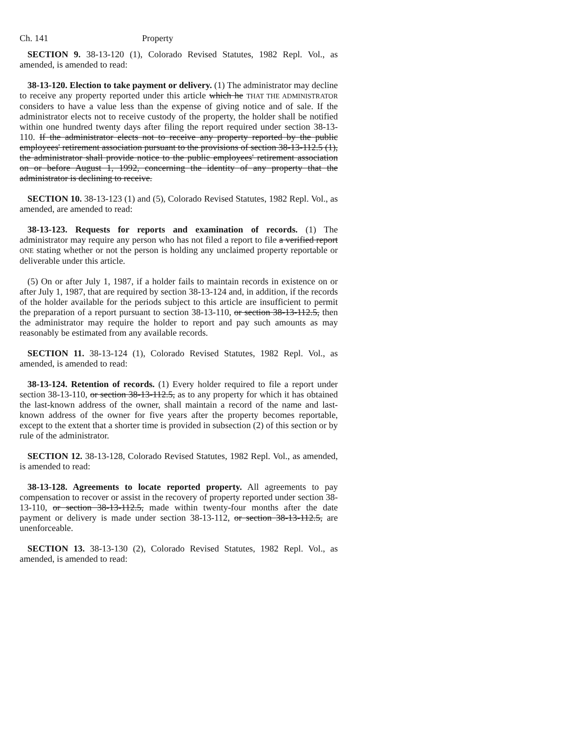Ch. 141 Property
SECTION 9. 38-13-120 (1), Colorado Revised Statutes, 1982 Repl. Vol., as amended, is amended to read:
38-13-120. Election to take payment or delivery. (1) The administrator may decline to receive any property reported under this article which he THAT THE ADMINISTRATOR considers to have a value less than the expense of giving notice and of sale. If the administrator elects not to receive custody of the property, the holder shall be notified within one hundred twenty days after filing the report required under section 38-13-110. If the administrator elects not to receive any property reported by the public employees' retirement association pursuant to the provisions of section 38-13-112.5 (1), the administrator shall provide notice to the public employees' retirement association on or before August 1, 1992, concerning the identity of any property that the administrator is declining to receive.
SECTION 10. 38-13-123 (1) and (5), Colorado Revised Statutes, 1982 Repl. Vol., as amended, are amended to read:
38-13-123. Requests for reports and examination of records. (1) The administrator may require any person who has not filed a report to file a verified report ONE stating whether or not the person is holding any unclaimed property reportable or deliverable under this article.
(5) On or after July 1, 1987, if a holder fails to maintain records in existence on or after July 1, 1987, that are required by section 38-13-124 and, in addition, if the records of the holder available for the periods subject to this article are insufficient to permit the preparation of a report pursuant to section 38-13-110, or section 38-13-112.5, then the administrator may require the holder to report and pay such amounts as may reasonably be estimated from any available records.
SECTION 11. 38-13-124 (1), Colorado Revised Statutes, 1982 Repl. Vol., as amended, is amended to read:
38-13-124. Retention of records. (1) Every holder required to file a report under section 38-13-110, or section 38-13-112.5, as to any property for which it has obtained the last-known address of the owner, shall maintain a record of the name and last-known address of the owner for five years after the property becomes reportable, except to the extent that a shorter time is provided in subsection (2) of this section or by rule of the administrator.
SECTION 12. 38-13-128, Colorado Revised Statutes, 1982 Repl. Vol., as amended, is amended to read:
38-13-128. Agreements to locate reported property. All agreements to pay compensation to recover or assist in the recovery of property reported under section 38-13-110, or section 38-13-112.5, made within twenty-four months after the date payment or delivery is made under section 38-13-112, or section 38-13-112.5, are unenforceable.
SECTION 13. 38-13-130 (2), Colorado Revised Statutes, 1982 Repl. Vol., as amended, is amended to read: